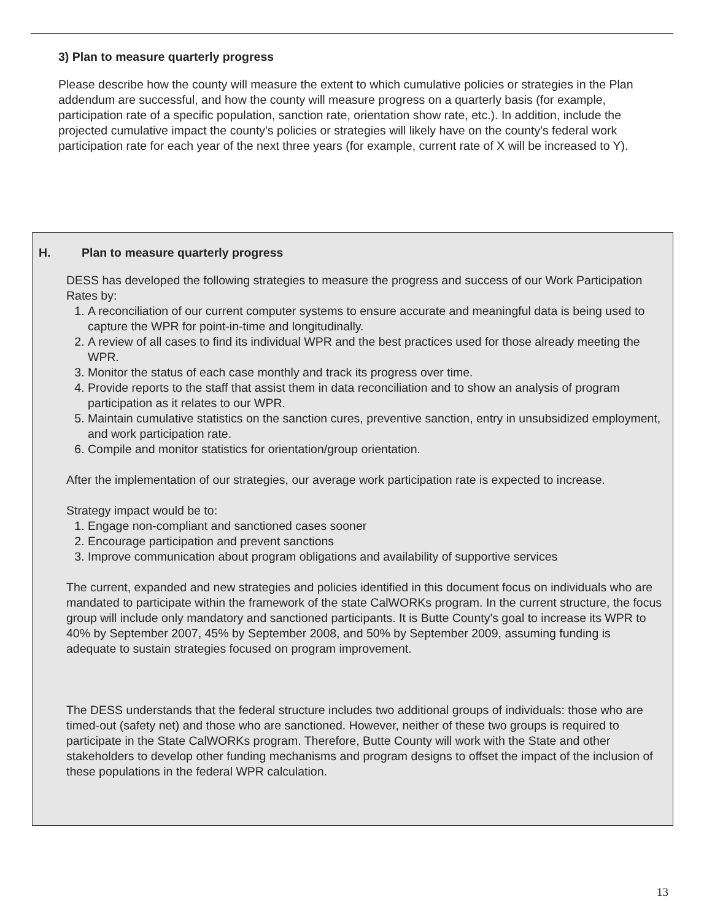3) Plan to measure quarterly progress
Please describe how the county will measure the extent to which cumulative policies or strategies in the Plan addendum are successful, and how the county will measure progress on a quarterly basis (for example, participation rate of a specific population, sanction rate, orientation show rate, etc.). In addition, include the projected cumulative impact the county's policies or strategies will likely have on the county's federal work participation rate for each year of the next three years (for example, current rate of X will be increased to Y).
H. Plan to measure quarterly progress
DESS has developed the following strategies to measure the progress and success of our Work Participation Rates by:
1. A reconciliation of our current computer systems to ensure accurate and meaningful data is being used to capture the WPR for point-in-time and longitudinally.
2. A review of all cases to find its individual WPR and the best practices used for those already meeting the WPR.
3. Monitor the status of each case monthly and track its progress over time.
4. Provide reports to the staff that assist them in data reconciliation and to show an analysis of program participation as it relates to our WPR.
5. Maintain cumulative statistics on the sanction cures, preventive sanction, entry in unsubsidized employment, and work participation rate.
6. Compile and monitor statistics for orientation/group orientation.
After the implementation of our strategies, our average work participation rate is expected to increase.
Strategy impact would be to:
1. Engage non-compliant and sanctioned cases sooner
2. Encourage participation and prevent sanctions
3. Improve communication about program obligations and availability of supportive services
The current, expanded and new strategies and policies identified in this document focus on individuals who are mandated to participate within the framework of the state CalWORKs program. In the current structure, the focus group will include only mandatory and sanctioned participants. It is Butte County's goal to increase its WPR to 40% by September 2007, 45% by September 2008, and 50% by September 2009, assuming funding is adequate to sustain strategies focused on program improvement.
The DESS understands that the federal structure includes two additional groups of individuals: those who are timed-out (safety net) and those who are sanctioned. However, neither of these two groups is required to participate in the State CalWORKs program. Therefore, Butte County will work with the State and other stakeholders to develop other funding mechanisms and program designs to offset the impact of the inclusion of these populations in the federal WPR calculation.
13